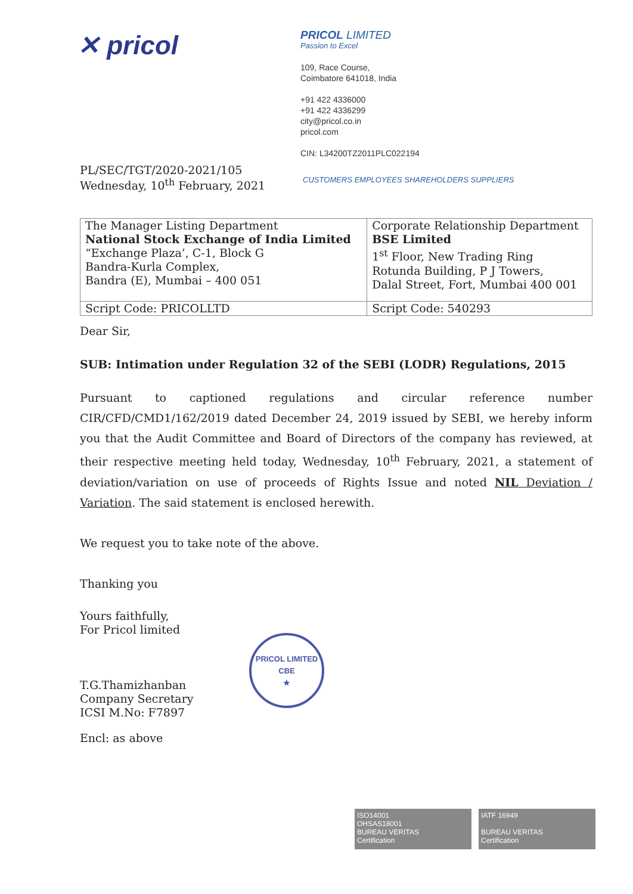✕ pricol
PRICOL LIMITED
Passion to Excel
109, Race Course,
Coimbatore 641018, India
+91 422 4336000
+91 422 4336299
city@pricol.co.in
pricol.com
CIN: L34200TZ2011PLC022194
PL/SEC/TGT/2020-2021/105
Wednesday, 10<sup>th</sup> February, 2021
CUSTOMERS EMPLOYEES SHAREHOLDERS SUPPLIERS
| The Manager Listing Department National Stock Exchange of India Limited “Exchange Plaza’, C-1, Block G Bandra-Kurla Complex, Bandra (E), Mumbai – 400 051 | Corporate Relationship Department BSE Limited 1<sup>st</sup> Floor, New Trading Ring Rotunda Building, P J Towers, Dalal Street, Fort, Mumbai 400 001 |
| Script Code: PRICOLLTD | Script Code: 540293 |
Dear Sir,
SUB: Intimation under Regulation 32 of the SEBI (LODR) Regulations, 2015
Pursuant to captioned regulations and circular reference number CIR/CFD/CMD1/162/2019 dated December 24, 2019 issued by SEBI, we hereby inform you that the Audit Committee and Board of Directors of the company has reviewed, at their respective meeting held today, Wednesday, 10<sup>th</sup> February, 2021, a statement of deviation/variation on use of proceeds of Rights Issue and noted NIL Deviation / Variation. The said statement is enclosed herewith.
We request you to take note of the above.
Thanking you
Yours faithfully,
For Pricol limited
T.G.Thamizhanban
Company Secretary
ICSI M.No: F7897
Encl: as above
PRICOL LIMITED
CBE
★
ISO14001
OHSAS18001
BUREAU VERITAS
Certification
IATF 16949
BUREAU VERITAS
Certification